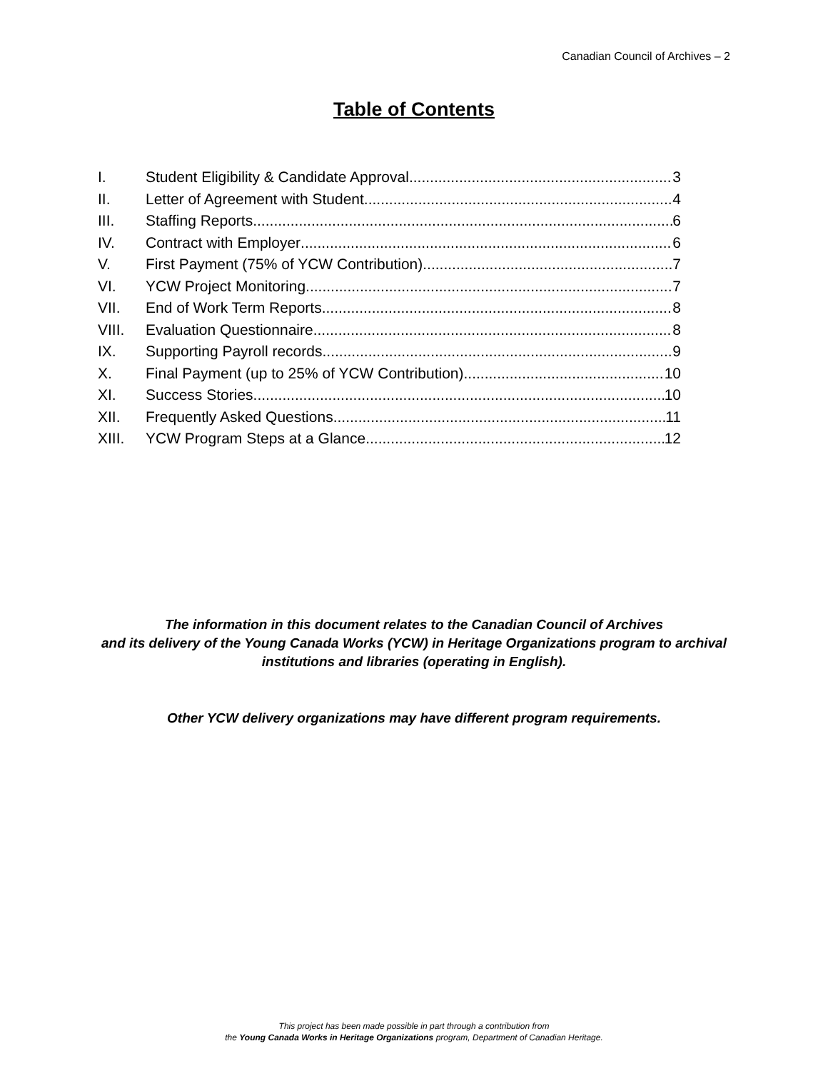Canadian Council of Archives – 2
Table of Contents
I. Student Eligibility & Candidate Approval 3
II. Letter of Agreement with Student 4
III. Staffing Reports 6
IV. Contract with Employer 6
V. First Payment (75% of YCW Contribution) 7
VI. YCW Project Monitoring 7
VII. End of Work Term Reports 8
VIII. Evaluation Questionnaire 8
IX. Supporting Payroll records 9
X. Final Payment (up to 25% of YCW Contribution) 10
XI. Success Stories 10
XII. Frequently Asked Questions 11
XIII. YCW Program Steps at a Glance 12
The information in this document relates to the Canadian Council of Archives
and its delivery of the Young Canada Works (YCW) in Heritage Organizations program to archival
institutions and libraries (operating in English).
Other YCW delivery organizations may have different program requirements.
This project has been made possible in part through a contribution from
the Young Canada Works in Heritage Organizations program, Department of Canadian Heritage.